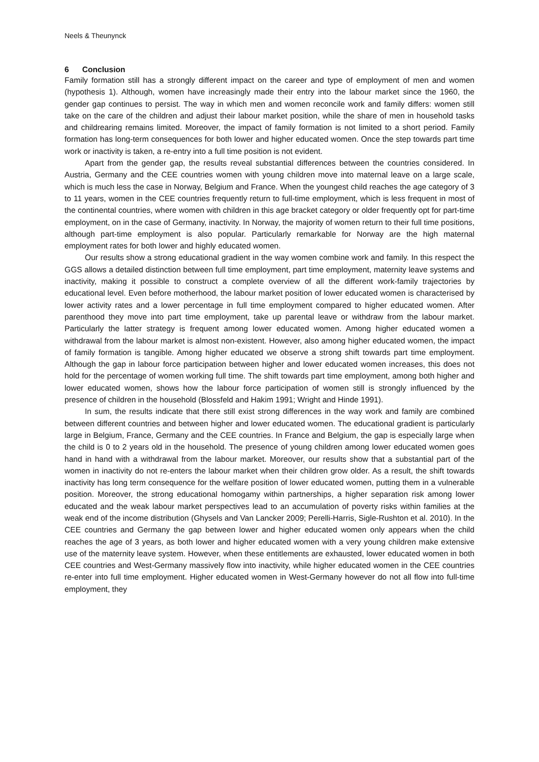Neels & Theunynck
6 Conclusion
Family formation still has a strongly different impact on the career and type of employment of men and women (hypothesis 1). Although, women have increasingly made their entry into the labour market since the 1960, the gender gap continues to persist. The way in which men and women reconcile work and family differs: women still take on the care of the children and adjust their labour market position, while the share of men in household tasks and childrearing remains limited. Moreover, the impact of family formation is not limited to a short period. Family formation has long-term consequences for both lower and higher educated women. Once the step towards part time work or inactivity is taken, a re-entry into a full time position is not evident.
Apart from the gender gap, the results reveal substantial differences between the countries considered. In Austria, Germany and the CEE countries women with young children move into maternal leave on a large scale, which is much less the case in Norway, Belgium and France. When the youngest child reaches the age category of 3 to 11 years, women in the CEE countries frequently return to full-time employment, which is less frequent in most of the continental countries, where women with children in this age bracket category or older frequently opt for part-time employment, on in the case of Germany, inactivity. In Norway, the majority of women return to their full time positions, although part-time employment is also popular. Particularly remarkable for Norway are the high maternal employment rates for both lower and highly educated women.
Our results show a strong educational gradient in the way women combine work and family. In this respect the GGS allows a detailed distinction between full time employment, part time employment, maternity leave systems and inactivity, making it possible to construct a complete overview of all the different work-family trajectories by educational level. Even before motherhood, the labour market position of lower educated women is characterised by lower activity rates and a lower percentage in full time employment compared to higher educated women. After parenthood they move into part time employment, take up parental leave or withdraw from the labour market. Particularly the latter strategy is frequent among lower educated women. Among higher educated women a withdrawal from the labour market is almost non-existent. However, also among higher educated women, the impact of family formation is tangible. Among higher educated we observe a strong shift towards part time employment. Although the gap in labour force participation between higher and lower educated women increases, this does not hold for the percentage of women working full time. The shift towards part time employment, among both higher and lower educated women, shows how the labour force participation of women still is strongly influenced by the presence of children in the household (Blossfeld and Hakim 1991; Wright and Hinde 1991).
In sum, the results indicate that there still exist strong differences in the way work and family are combined between different countries and between higher and lower educated women. The educational gradient is particularly large in Belgium, France, Germany and the CEE countries. In France and Belgium, the gap is especially large when the child is 0 to 2 years old in the household. The presence of young children among lower educated women goes hand in hand with a withdrawal from the labour market. Moreover, our results show that a substantial part of the women in inactivity do not re-enters the labour market when their children grow older. As a result, the shift towards inactivity has long term consequence for the welfare position of lower educated women, putting them in a vulnerable position. Moreover, the strong educational homogamy within partnerships, a higher separation risk among lower educated and the weak labour market perspectives lead to an accumulation of poverty risks within families at the weak end of the income distribution (Ghysels and Van Lancker 2009; Perelli-Harris, Sigle-Rushton et al. 2010). In the CEE countries and Germany the gap between lower and higher educated women only appears when the child reaches the age of 3 years, as both lower and higher educated women with a very young children make extensive use of the maternity leave system. However, when these entitlements are exhausted, lower educated women in both CEE countries and West-Germany massively flow into inactivity, while higher educated women in the CEE countries re-enter into full time employment. Higher educated women in West-Germany however do not all flow into full-time employment, they